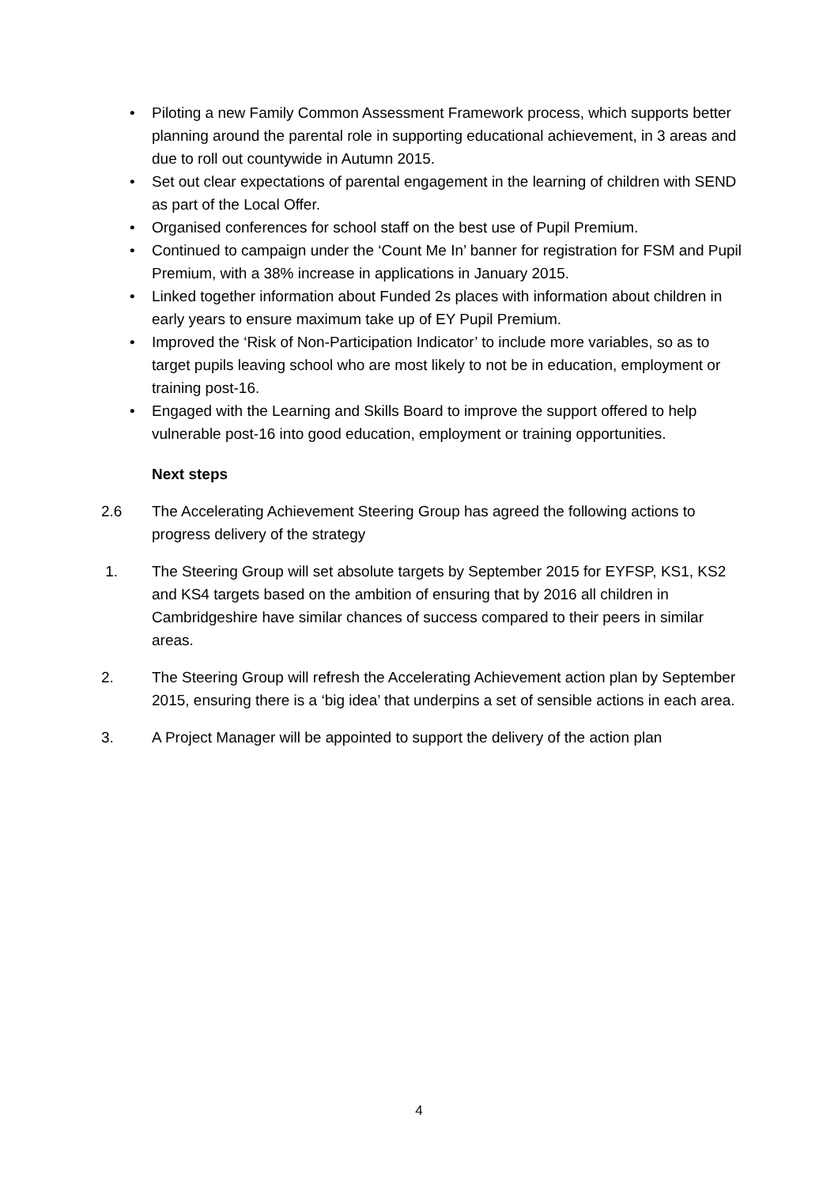• Piloting a new Family Common Assessment Framework process, which supports better planning around the parental role in supporting educational achievement, in 3 areas and due to roll out countywide in Autumn 2015.
• Set out clear expectations of parental engagement in the learning of children with SEND as part of the Local Offer.
• Organised conferences for school staff on the best use of Pupil Premium.
• Continued to campaign under the ‘Count Me In’ banner for registration for FSM and Pupil Premium, with a 38% increase in applications in January 2015.
• Linked together information about Funded 2s places with information about children in early years to ensure maximum take up of EY Pupil Premium.
• Improved the ‘Risk of Non-Participation Indicator’ to include more variables, so as to target pupils leaving school who are most likely to not be in education, employment or training post-16.
• Engaged with the Learning and Skills Board to improve the support offered to help vulnerable post-16 into good education, employment or training opportunities.
Next steps
2.6 The Accelerating Achievement Steering Group has agreed the following actions to progress delivery of the strategy
1. The Steering Group will set absolute targets by September 2015 for EYFSP, KS1, KS2 and KS4 targets based on the ambition of ensuring that by 2016 all children in Cambridgeshire have similar chances of success compared to their peers in similar areas.
2. The Steering Group will refresh the Accelerating Achievement action plan by September 2015, ensuring there is a ‘big idea’ that underpins a set of sensible actions in each area.
3. A Project Manager will be appointed to support the delivery of the action plan
4